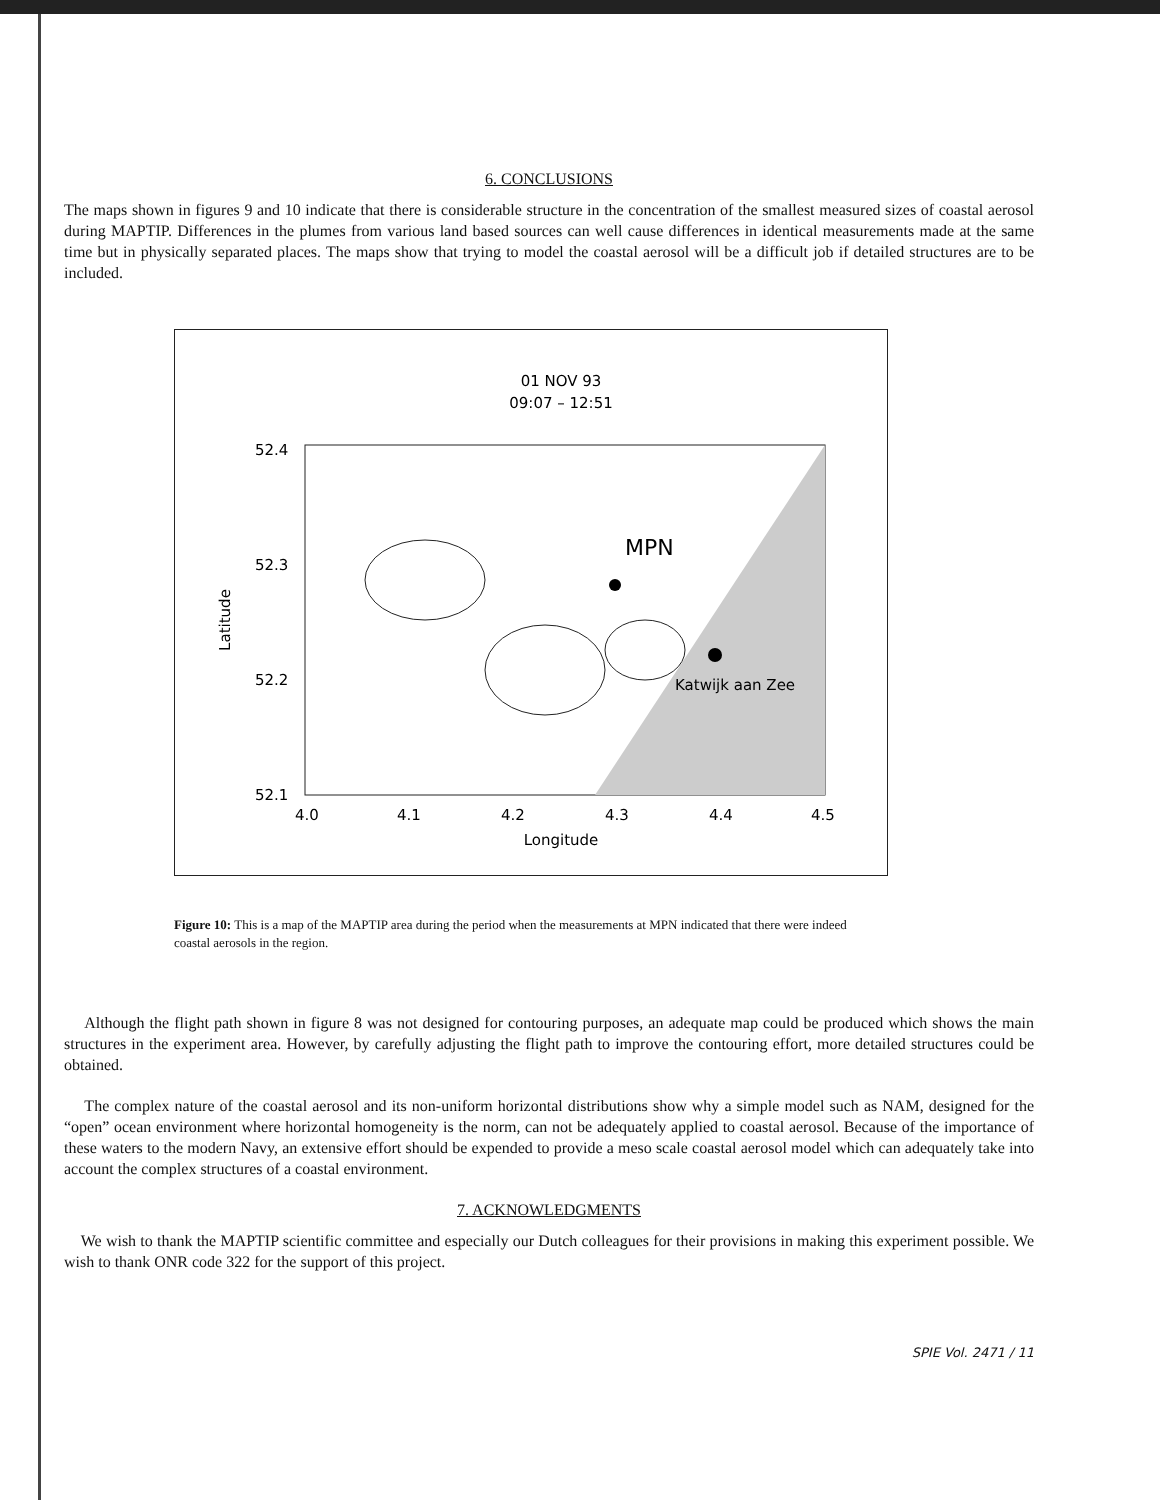6. CONCLUSIONS
The maps shown in figures 9 and 10 indicate that there is considerable structure in the concentration of the smallest measured sizes of coastal aerosol during MAPTIP. Differences in the plumes from various land based sources can well cause differences in identical measurements made at the same time but in physically separated places. The maps show that trying to model the coastal aerosol will be a difficult job if detailed structures are to be included.
01 NOV 93
09:07 – 12:51
MPN
Katwijk aan Zee
52.4
52.3
52.2
52.1
4.0
4.1
4.2
4.3
4.4
4.5
Longitude
Latitude
Figure 10: This is a map of the MAPTIP area during the period when the measurements at MPN indicated that there were indeed coastal aerosols in the region.
Although the flight path shown in figure 8 was not designed for contouring purposes, an adequate map could be produced which shows the main structures in the experiment area. However, by carefully adjusting the flight path to improve the contouring effort, more detailed structures could be obtained.
The complex nature of the coastal aerosol and its non-uniform horizontal distributions show why a simple model such as NAM, designed for the “open” ocean environment where horizontal homogeneity is the norm, can not be adequately applied to coastal aerosol. Because of the importance of these waters to the modern Navy, an extensive effort should be expended to provide a meso scale coastal aerosol model which can adequately take into account the complex structures of a coastal environment.
7. ACKNOWLEDGMENTS
We wish to thank the MAPTIP scientific committee and especially our Dutch colleagues for their provisions in making this experiment possible. We wish to thank ONR code 322 for the support of this project.
SPIE Vol. 2471 / 11